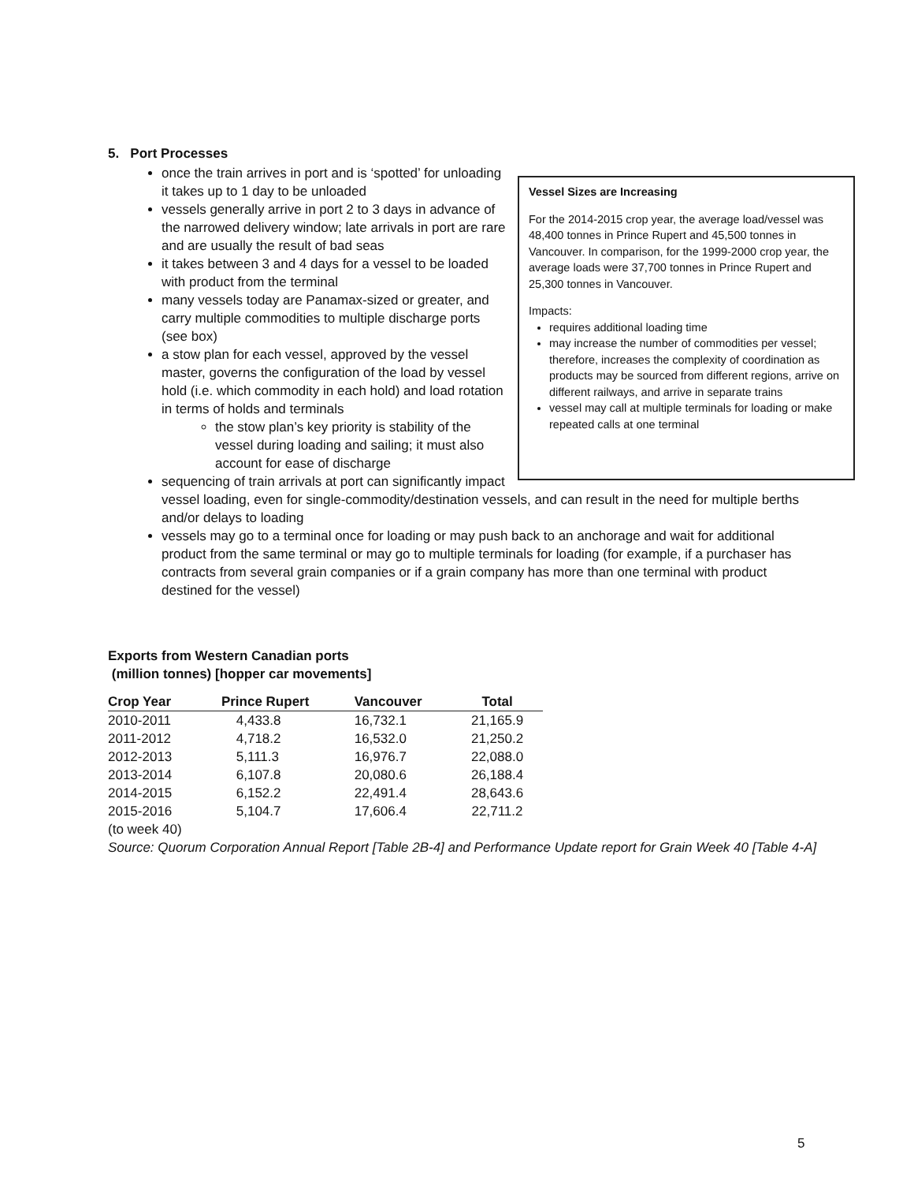5. Port Processes
Vessel Sizes are Increasing
For the 2014-2015 crop year, the average load/vessel was 48,400 tonnes in Prince Rupert and 45,500 tonnes in Vancouver. In comparison, for the 1999-2000 crop year, the average loads were 37,700 tonnes in Prince Rupert and 25,300 tonnes in Vancouver.
Impacts:
requires additional loading time
may increase the number of commodities per vessel; therefore, increases the complexity of coordination as products may be sourced from different regions, arrive on different railways, and arrive in separate trains
vessel may call at multiple terminals for loading or make repeated calls at one terminal
once the train arrives in port and is ‘spotted’ for unloading it takes up to 1 day to be unloaded
vessels generally arrive in port 2 to 3 days in advance of the narrowed delivery window; late arrivals in port are rare and are usually the result of bad seas
it takes between 3 and 4 days for a vessel to be loaded with product from the terminal
many vessels today are Panamax-sized or greater, and carry multiple commodities to multiple discharge ports (see box)
a stow plan for each vessel, approved by the vessel master, governs the configuration of the load by vessel hold (i.e. which commodity in each hold) and load rotation in terms of holds and terminals
the stow plan’s key priority is stability of the vessel during loading and sailing; it must also account for ease of discharge
sequencing of train arrivals at port can significantly impact vessel loading, even for single-commodity/destination vessels, and can result in the need for multiple berths and/or delays to loading
vessels may go to a terminal once for loading or may push back to an anchorage and wait for additional product from the same terminal or may go to multiple terminals for loading (for example, if a purchaser has contracts from several grain companies or if a grain company has more than one terminal with product destined for the vessel)
Exports from Western Canadian ports
(million tonnes) [hopper car movements]
| Crop Year | Prince Rupert | Vancouver | Total |
| --- | --- | --- | --- |
| 2010-2011 | 4,433.8 | 16,732.1 | 21,165.9 |
| 2011-2012 | 4,718.2 | 16,532.0 | 21,250.2 |
| 2012-2013 | 5,111.3 | 16,976.7 | 22,088.0 |
| 2013-2014 | 6,107.8 | 20,080.6 | 26,188.4 |
| 2014-2015 | 6,152.2 | 22,491.4 | 28,643.6 |
| 2015-2016 (to week 40) | 5,104.7 | 17,606.4 | 22,711.2 |
Source: Quorum Corporation Annual Report [Table 2B-4] and Performance Update report for Grain Week 40 [Table 4-A]
5